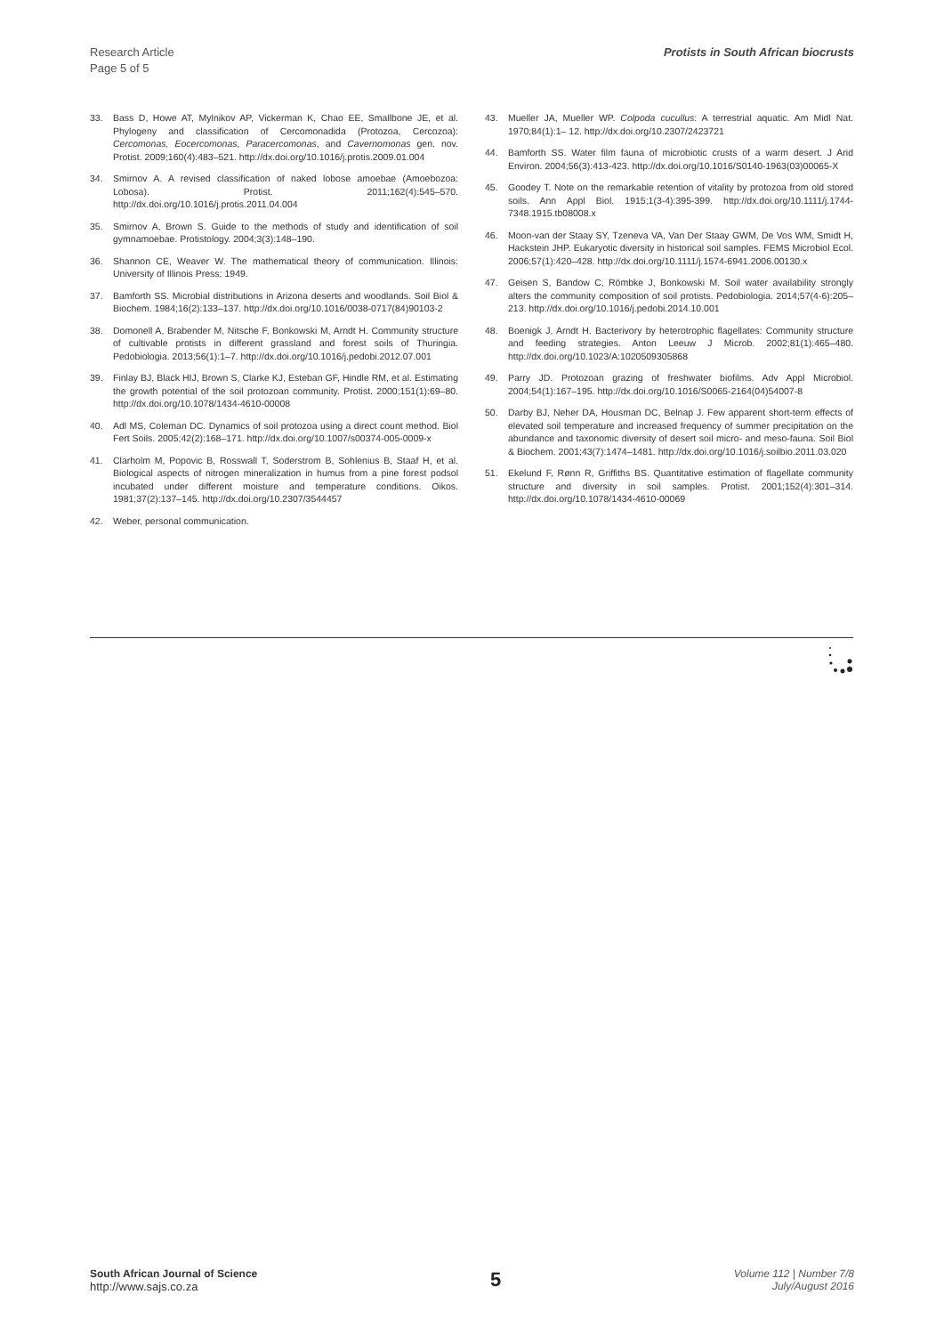Research Article
Page 5 of 5
Protists in South African biocrusts
33. Bass D, Howe AT, Mylnikov AP, Vickerman K, Chao EE, Smallbone JE, et al. Phylogeny and classification of Cercomonadida (Protozoa, Cercozoa): Cercomonas, Eocercomonas, Paracercomonas, and Cavernomonas gen. nov. Protist. 2009;160(4):483–521. http://dx.doi.org/10.1016/j.protis.2009.01.004
34. Smirnov A. A revised classification of naked lobose amoebae (Amoebozoa: Lobosa). Protist. 2011;162(4):545–570. http://dx.doi.org/10.1016/j.protis.2011.04.004
35. Smirnov A, Brown S. Guide to the methods of study and identification of soil gymnamoebae. Protistology. 2004;3(3):148–190.
36. Shannon CE, Weaver W. The mathematical theory of communication. Illinois: University of Illinois Press; 1949.
37. Bamforth SS. Microbial distributions in Arizona deserts and woodlands. Soil Biol & Biochem. 1984;16(2):133–137. http://dx.doi.org/10.1016/0038-0717(84)90103-2
38. Domonell A, Brabender M, Nitsche F, Bonkowski M, Arndt H. Community structure of cultivable protists in different grassland and forest soils of Thuringia. Pedobiologia. 2013;56(1):1–7. http://dx.doi.org/10.1016/j.pedobi.2012.07.001
39. Finlay BJ, Black HIJ, Brown S, Clarke KJ, Esteban GF, Hindle RM, et al. Estimating the growth potential of the soil protozoan community. Protist. 2000;151(1):69–80. http://dx.doi.org/10.1078/1434-4610-00008
40. Adl MS, Coleman DC. Dynamics of soil protozoa using a direct count method. Biol Fert Soils. 2005;42(2):168–171. http://dx.doi.org/10.1007/s00374-005-0009-x
41. Clarholm M, Popovic B, Rosswall T, Soderstrom B, Sohlenius B, Staaf H, et al. Biological aspects of nitrogen mineralization in humus from a pine forest podsol incubated under different moisture and temperature conditions. Oikos. 1981;37(2):137–145. http://dx.doi.org/10.2307/3544457
42. Weber, personal communication.
43. Mueller JA, Mueller WP. Colpoda cucullus: A terrestrial aquatic. Am Midl Nat. 1970;84(1):1– 12. http://dx.doi.org/10.2307/2423721
44. Bamforth SS. Water film fauna of microbiotic crusts of a warm desert. J Arid Environ. 2004;56(3):413-423. http://dx.doi.org/10.1016/S0140-1963(03)00065-X
45. Goodey T. Note on the remarkable retention of vitality by protozoa from old stored soils. Ann Appl Biol. 1915;1(3-4):395-399. http://dx.doi.org/10.1111/j.1744-7348.1915.tb08008.x
46. Moon-van der Staay SY, Tzeneva VA, Van Der Staay GWM, De Vos WM, Smidt H, Hackstein JHP. Eukaryotic diversity in historical soil samples. FEMS Microbiol Ecol. 2006;57(1):420–428. http://dx.doi.org/10.1111/j.1574-6941.2006.00130.x
47. Geisen S, Bandow C, Römbke J, Bonkowski M. Soil water availability strongly alters the community composition of soil protists. Pedobiologia. 2014;57(4-6):205–213. http://dx.doi.org/10.1016/j.pedobi.2014.10.001
48. Boenigk J, Arndt H. Bacterivory by heterotrophic flagellates: Community structure and feeding strategies. Anton Leeuw J Microb. 2002;81(1):465–480. http://dx.doi.org/10.1023/A:1020509305868
49. Parry JD. Protozoan grazing of freshwater biofilms. Adv Appl Microbiol. 2004;54(1):167–195. http://dx.doi.org/10.1016/S0065-2164(04)54007-8
50. Darby BJ, Neher DA, Housman DC, Belnap J. Few apparent short-term effects of elevated soil temperature and increased frequency of summer precipitation on the abundance and taxonomic diversity of desert soil micro- and meso-fauna. Soil Biol & Biochem. 2001;43(7):1474–1481. http://dx.doi.org/10.1016/j.soilbio.2011.03.020
51. Ekelund F, Rønn R, Griffiths BS. Quantitative estimation of flagellate community structure and diversity in soil samples. Protist. 2001;152(4):301–314. http://dx.doi.org/10.1078/1434-4610-00069
South African Journal of Science
http://www.sajs.co.za
5
Volume 112 | Number 7/8
July/August 2016